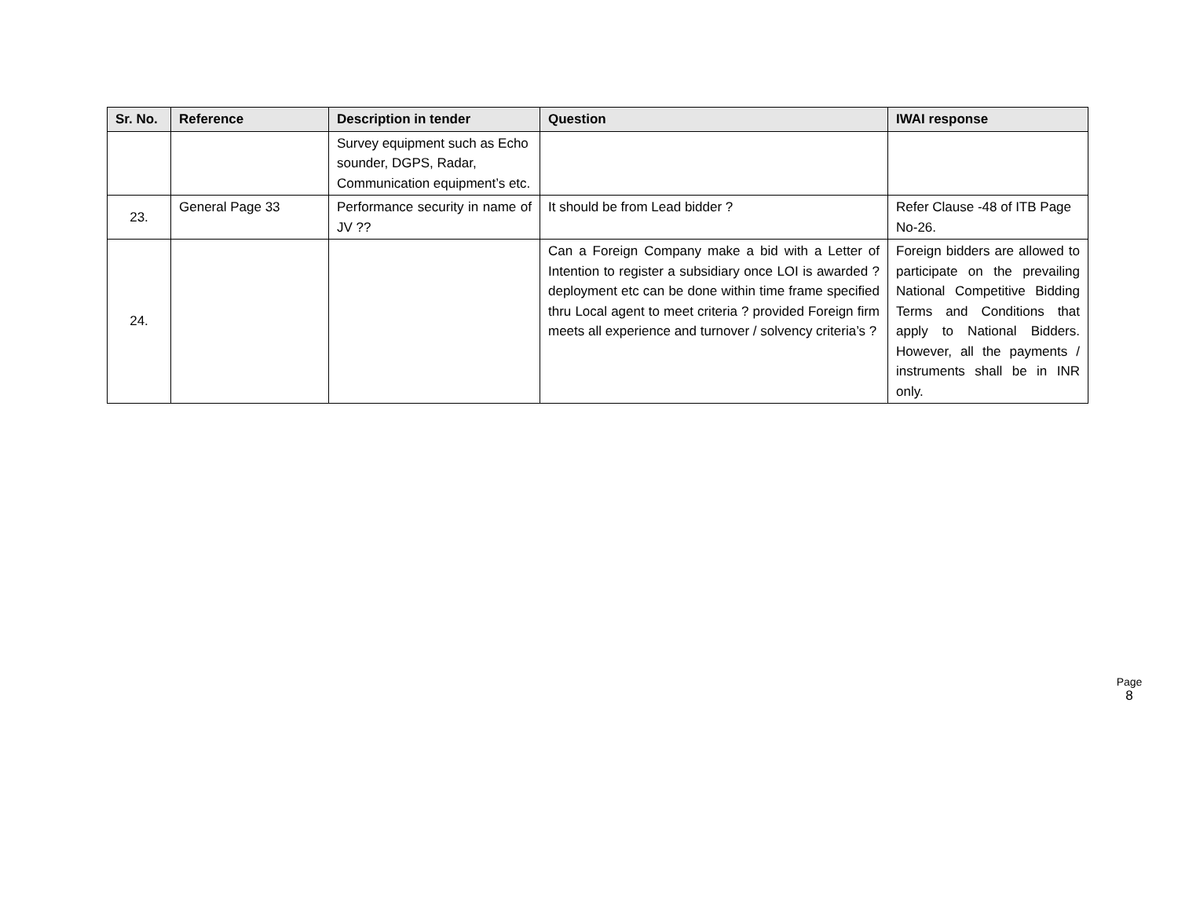| Sr. No. | Reference | Description in tender | Question | IWAI response |
| --- | --- | --- | --- | --- |
| | | Survey equipment such as Echo sounder, DGPS, Radar, Communication equipment’s etc. | | |
| 23. | General Page 33 | Performance security in name of JV ?? | It should be from Lead bidder ? | Refer Clause -48 of ITB Page No-26. |
| 24. | | | Can a Foreign Company make a bid with a Letter of Intention to register a subsidiary once LOI is awarded ? deployment etc can be done within time frame specified thru Local agent to meet criteria ? provided Foreign firm meets all experience and turnover / solvency criteria’s ? | Foreign bidders are allowed to participate on the prevailing National Competitive Bidding Terms and Conditions that apply to National Bidders. However, all the payments / instruments shall be in INR only. |
Page
8